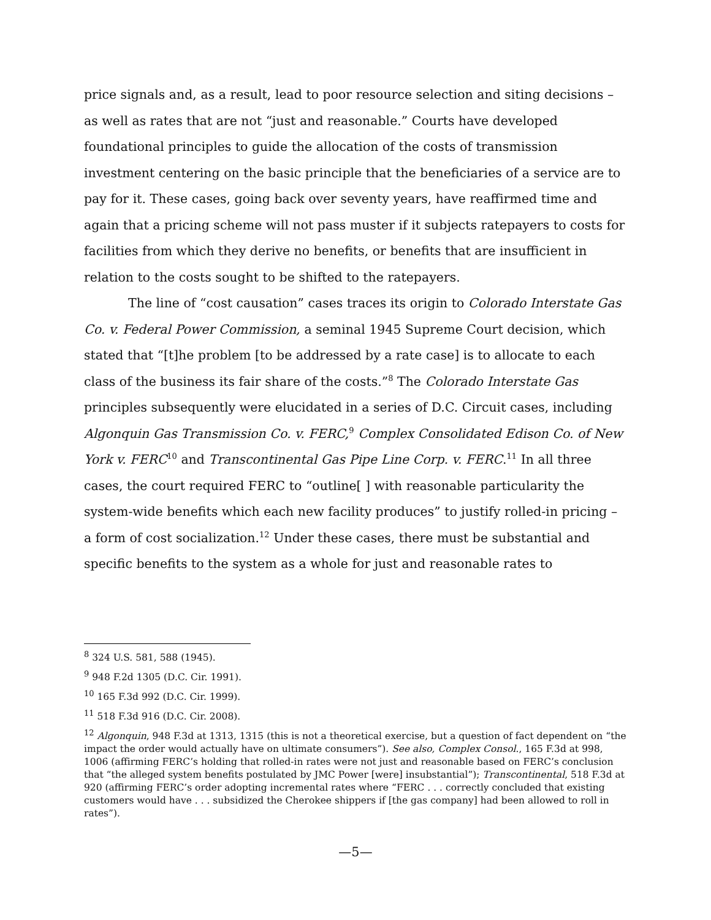price signals and, as a result, lead to poor resource selection and siting decisions – as well as rates that are not “just and reasonable.” Courts have developed foundational principles to guide the allocation of the costs of transmission investment centering on the basic principle that the beneficiaries of a service are to pay for it. These cases, going back over seventy years, have reaffirmed time and again that a pricing scheme will not pass muster if it subjects ratepayers to costs for facilities from which they derive no benefits, or benefits that are insufficient in relation to the costs sought to be shifted to the ratepayers.
The line of “cost causation” cases traces its origin to Colorado Interstate Gas Co. v. Federal Power Commission, a seminal 1945 Supreme Court decision, which stated that “[t]he problem [to be addressed by a rate case] is to allocate to each class of the business its fair share of the costs.”<sup>8</sup> The Colorado Interstate Gas principles subsequently were elucidated in a series of D.C. Circuit cases, including Algonquin Gas Transmission Co. v. FERC,<sup>9</sup> Complex Consolidated Edison Co. of New York v. FERC<sup>10</sup> and Transcontinental Gas Pipe Line Corp. v. FERC.<sup>11</sup> In all three cases, the court required FERC to “outline[ ] with reasonable particularity the system-wide benefits which each new facility produces” to justify rolled-in pricing – a form of cost socialization.<sup>12</sup> Under these cases, there must be substantial and specific benefits to the system as a whole for just and reasonable rates to
<sup>8</sup> 324 U.S. 581, 588 (1945).
<sup>9</sup> 948 F.2d 1305 (D.C. Cir. 1991).
<sup>10</sup> 165 F.3d 992 (D.C. Cir. 1999).
<sup>11</sup> 518 F.3d 916 (D.C. Cir. 2008).
<sup>12</sup> Algonquin, 948 F.3d at 1313, 1315 (this is not a theoretical exercise, but a question of fact dependent on “the impact the order would actually have on ultimate consumers”). See also, Complex Consol., 165 F.3d at 998, 1006 (affirming FERC’s holding that rolled-in rates were not just and reasonable based on FERC’s conclusion that “the alleged system benefits postulated by JMC Power [were] insubstantial”); Transcontinental, 518 F.3d at 920 (affirming FERC’s order adopting incremental rates where “FERC . . . correctly concluded that existing customers would have . . . subsidized the Cherokee shippers if [the gas company] had been allowed to roll in rates”).
—5—